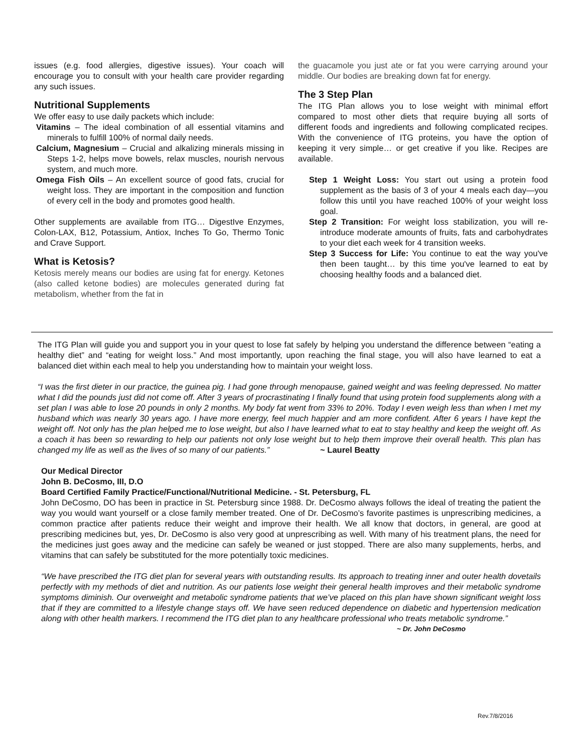issues (e.g. food allergies, digestive issues). Your coach will encourage you to consult with your health care provider regarding any such issues.
Nutritional Supplements
We offer easy to use daily packets which include:
Vitamins – The ideal combination of all essential vitamins and minerals to fulfill 100% of normal daily needs.
Calcium, Magnesium – Crucial and alkalizing minerals missing in Steps 1-2, helps move bowels, relax muscles, nourish nervous system, and much more.
Omega Fish Oils – An excellent source of good fats, crucial for weight loss. They are important in the composition and function of every cell in the body and promotes good health.
Other supplements are available from ITG… DigestIve Enzymes, Colon-LAX, B12, Potassium, Antiox, Inches To Go, Thermo Tonic and Crave Support.
What is Ketosis?
Ketosis merely means our bodies are using fat for energy. Ketones (also called ketone bodies) are molecules generated during fat metabolism, whether from the fat in
the guacamole you just ate or fat you were carrying around your middle. Our bodies are breaking down fat for energy.
The 3 Step Plan
The ITG Plan allows you to lose weight with minimal effort compared to most other diets that require buying all sorts of different foods and ingredients and following complicated recipes. With the convenience of ITG proteins, you have the option of keeping it very simple… or get creative if you like. Recipes are available.
Step 1 Weight Loss: You start out using a protein food supplement as the basis of 3 of your 4 meals each day—you follow this until you have reached 100% of your weight loss goal.
Step 2 Transition: For weight loss stabilization, you will re-introduce moderate amounts of fruits, fats and carbohydrates to your diet each week for 4 transition weeks.
Step 3 Success for Life: You continue to eat the way you've then been taught… by this time you've learned to eat by choosing healthy foods and a balanced diet.
The ITG Plan will guide you and support you in your quest to lose fat safely by helping you understand the difference between “eating a healthy diet” and “eating for weight loss.” And most importantly, upon reaching the final stage, you will also have learned to eat a balanced diet within each meal to help you understanding how to maintain your weight loss.
“I was the first dieter in our practice, the guinea pig. I had gone through menopause, gained weight and was feeling depressed. No matter what I did the pounds just did not come off. After 3 years of procrastinating I finally found that using protein food supplements along with a set plan I was able to lose 20 pounds in only 2 months. My body fat went from 33% to 20%. Today I even weigh less than when I met my husband which was nearly 30 years ago. I have more energy, feel much happier and am more confident. After 6 years I have kept the weight off. Not only has the plan helped me to lose weight, but also I have learned what to eat to stay healthy and keep the weight off. As a coach it has been so rewarding to help our patients not only lose weight but to help them improve their overall health. This plan has changed my life as well as the lives of so many of our patients.” ~ Laurel Beatty
Our Medical Director
John B. DeCosmo, III, D.O
Board Certified Family Practice/Functional/Nutritional Medicine. - St. Petersburg, FL
John DeCosmo, DO has been in practice in St. Petersburg since 1988. Dr. DeCosmo always follows the ideal of treating the patient the way you would want yourself or a close family member treated. One of Dr. DeCosmo’s favorite pastimes is unprescribing medicines, a common practice after patients reduce their weight and improve their health. We all know that doctors, in general, are good at prescribing medicines but, yes, Dr. DeCosmo is also very good at unprescribing as well. With many of his treatment plans, the need for the medicines just goes away and the medicine can safely be weaned or just stopped. There are also many supplements, herbs, and vitamins that can safely be substituted for the more potentially toxic medicines.
“We have prescribed the ITG diet plan for several years with outstanding results. Its approach to treating inner and outer health dovetails perfectly with my methods of diet and nutrition. As our patients lose weight their general health improves and their metabolic syndrome symptoms diminish. Our overweight and metabolic syndrome patients that we’ve placed on this plan have shown significant weight loss that if they are committed to a lifestyle change stays off. We have seen reduced dependence on diabetic and hypertension medication along with other health markers. I recommend the ITG diet plan to any healthcare professional who treats metabolic syndrome.”
~ Dr. John DeCosmo
Rev.7/8/2016